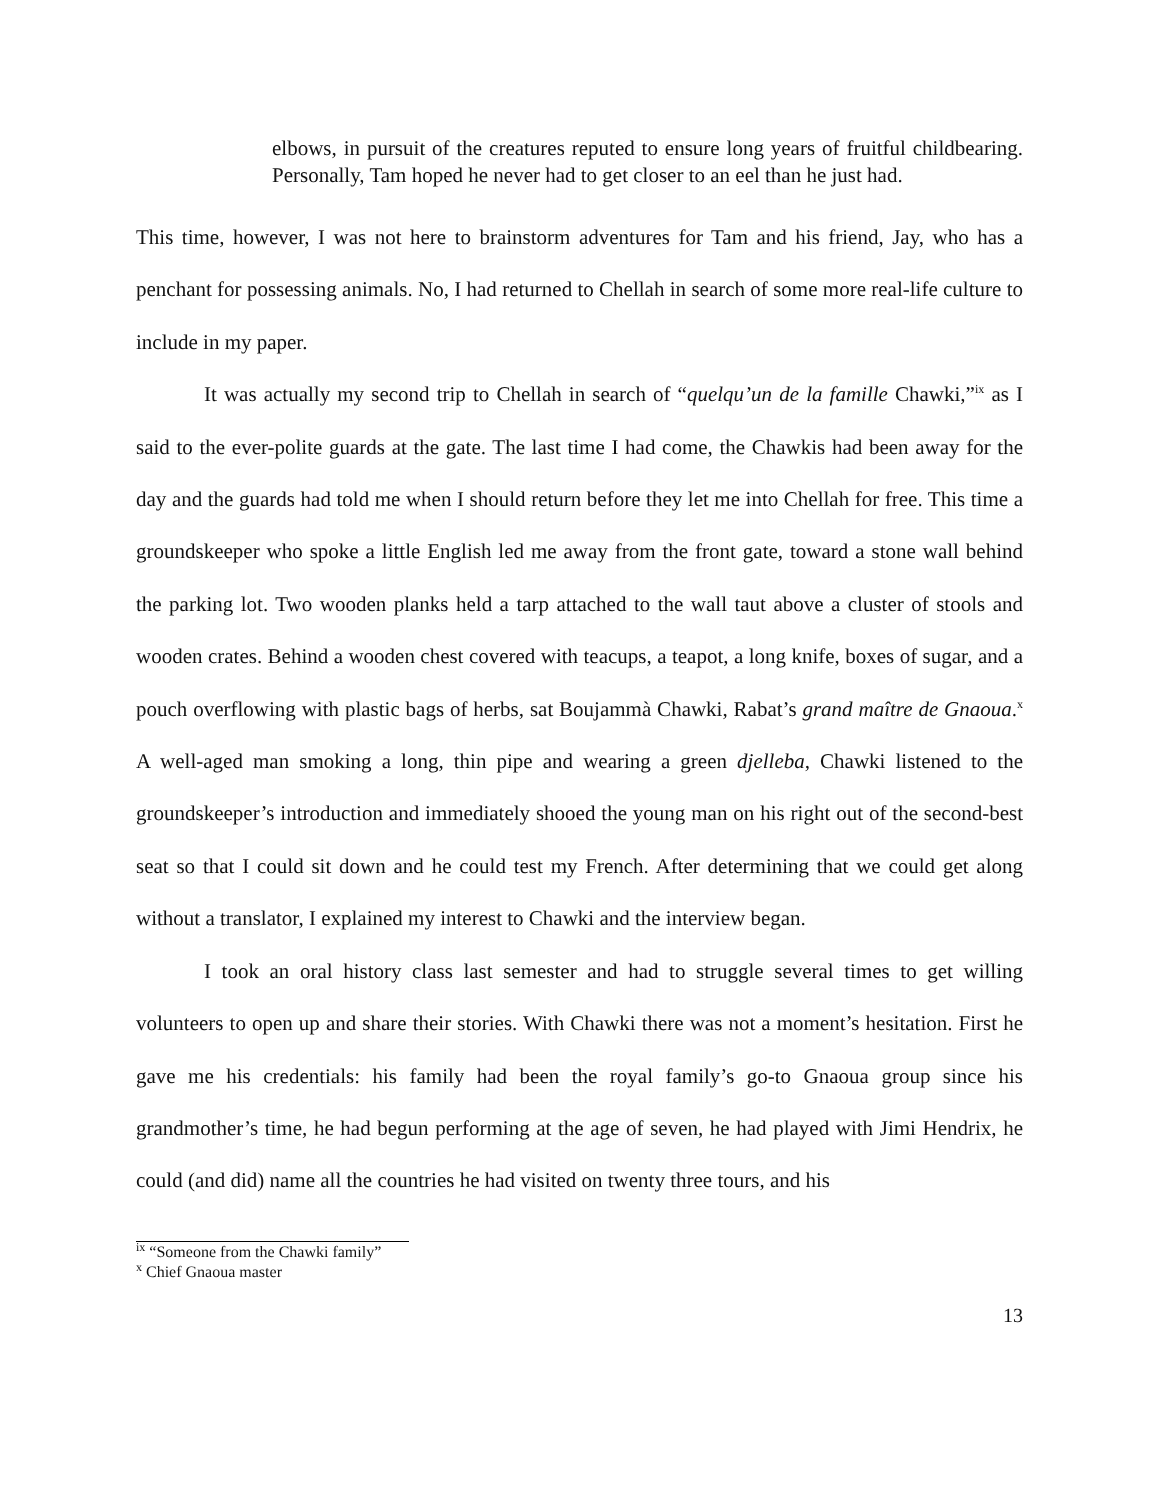elbows, in pursuit of the creatures reputed to ensure long years of fruitful childbearing. Personally, Tam hoped he never had to get closer to an eel than he just had.
This time, however, I was not here to brainstorm adventures for Tam and his friend, Jay, who has a penchant for possessing animals. No, I had returned to Chellah in search of some more real-life culture to include in my paper.
It was actually my second trip to Chellah in search of “quelqu’un de la famille Chawki,”<sup>ix</sup> as I said to the ever-polite guards at the gate. The last time I had come, the Chawkis had been away for the day and the guards had told me when I should return before they let me into Chellah for free. This time a groundskeeper who spoke a little English led me away from the front gate, toward a stone wall behind the parking lot. Two wooden planks held a tarp attached to the wall taut above a cluster of stools and wooden crates. Behind a wooden chest covered with teacups, a teapot, a long knife, boxes of sugar, and a pouch overflowing with plastic bags of herbs, sat Boujammà Chawki, Rabat’s grand maître de Gnaoua.<sup>x</sup> A well-aged man smoking a long, thin pipe and wearing a green djelleba, Chawki listened to the groundskeeper’s introduction and immediately shooed the young man on his right out of the second-best seat so that I could sit down and he could test my French. After determining that we could get along without a translator, I explained my interest to Chawki and the interview began.
I took an oral history class last semester and had to struggle several times to get willing volunteers to open up and share their stories. With Chawki there was not a moment’s hesitation. First he gave me his credentials: his family had been the royal family’s go-to Gnaoua group since his grandmother’s time, he had begun performing at the age of seven, he had played with Jimi Hendrix, he could (and did) name all the countries he had visited on twenty three tours, and his
<sup>ix</sup> “Someone from the Chawki family”
<sup>x</sup> Chief Gnaoua master
13